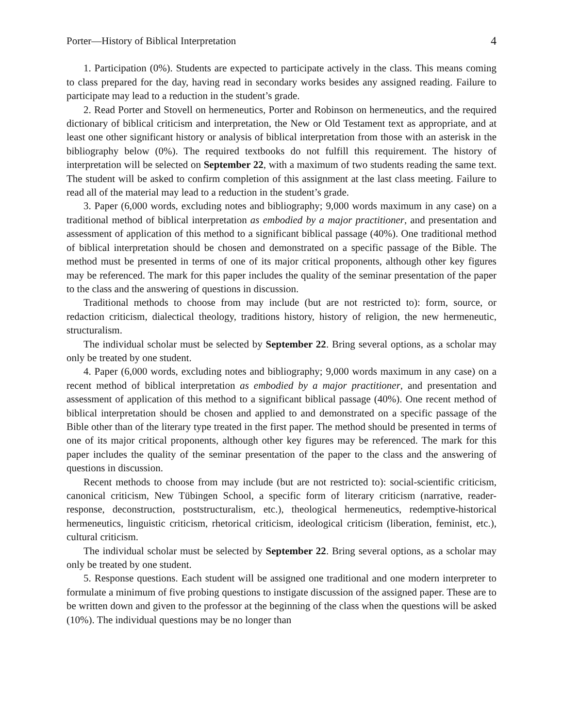Porter—History of Biblical Interpretation 4
1. Participation (0%). Students are expected to participate actively in the class. This means coming to class prepared for the day, having read in secondary works besides any assigned reading. Failure to participate may lead to a reduction in the student’s grade.
2. Read Porter and Stovell on hermeneutics, Porter and Robinson on hermeneutics, and the required dictionary of biblical criticism and interpretation, the New or Old Testament text as appropriate, and at least one other significant history or analysis of biblical interpretation from those with an asterisk in the bibliography below (0%). The required textbooks do not fulfill this requirement. The history of interpretation will be selected on September 22, with a maximum of two students reading the same text. The student will be asked to confirm completion of this assignment at the last class meeting. Failure to read all of the material may lead to a reduction in the student’s grade.
3. Paper (6,000 words, excluding notes and bibliography; 9,000 words maximum in any case) on a traditional method of biblical interpretation as embodied by a major practitioner, and presentation and assessment of application of this method to a significant biblical passage (40%). One traditional method of biblical interpretation should be chosen and demonstrated on a specific passage of the Bible. The method must be presented in terms of one of its major critical proponents, although other key figures may be referenced. The mark for this paper includes the quality of the seminar presentation of the paper to the class and the answering of questions in discussion.
Traditional methods to choose from may include (but are not restricted to): form, source, or redaction criticism, dialectical theology, traditions history, history of religion, the new hermeneutic, structuralism.
The individual scholar must be selected by September 22. Bring several options, as a scholar may only be treated by one student.
4. Paper (6,000 words, excluding notes and bibliography; 9,000 words maximum in any case) on a recent method of biblical interpretation as embodied by a major practitioner, and presentation and assessment of application of this method to a significant biblical passage (40%). One recent method of biblical interpretation should be chosen and applied to and demonstrated on a specific passage of the Bible other than of the literary type treated in the first paper. The method should be presented in terms of one of its major critical proponents, although other key figures may be referenced. The mark for this paper includes the quality of the seminar presentation of the paper to the class and the answering of questions in discussion.
Recent methods to choose from may include (but are not restricted to): social-scientific criticism, canonical criticism, New Tübingen School, a specific form of literary criticism (narrative, reader-response, deconstruction, poststructuralism, etc.), theological hermeneutics, redemptive-historical hermeneutics, linguistic criticism, rhetorical criticism, ideological criticism (liberation, feminist, etc.), cultural criticism.
The individual scholar must be selected by September 22. Bring several options, as a scholar may only be treated by one student.
5. Response questions. Each student will be assigned one traditional and one modern interpreter to formulate a minimum of five probing questions to instigate discussion of the assigned paper. These are to be written down and given to the professor at the beginning of the class when the questions will be asked (10%). The individual questions may be no longer than